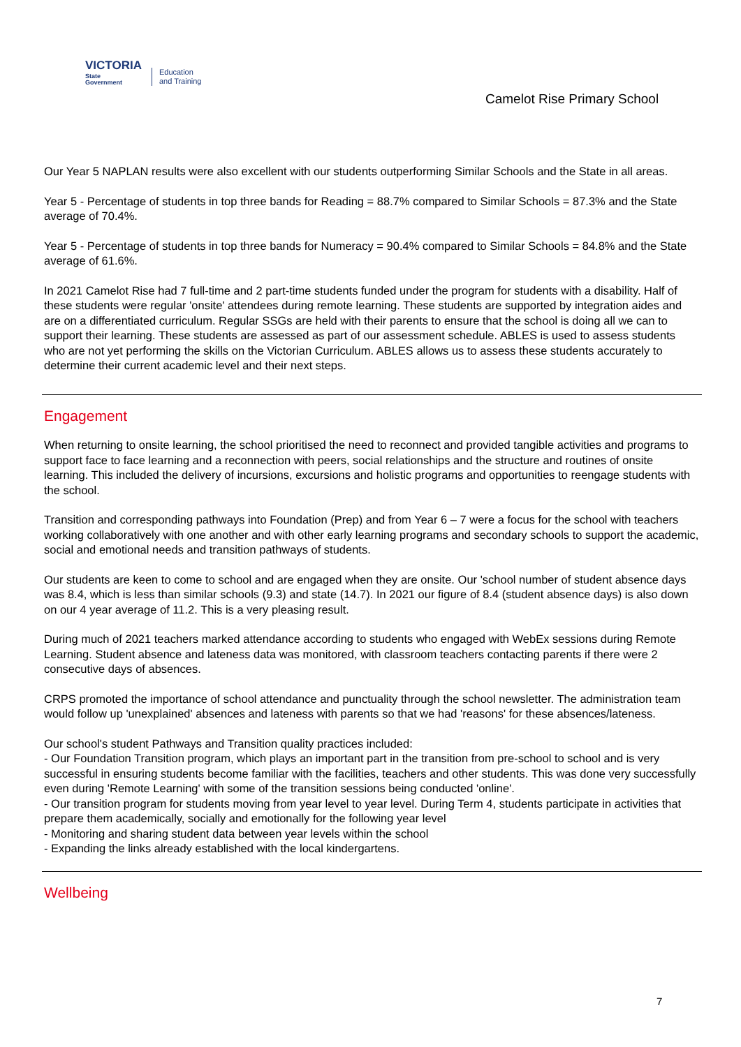VICTORIA
State
Government
Education
and Training
Camelot Rise Primary School
Our Year 5 NAPLAN results were also excellent with our students outperforming Similar Schools and the State in all areas.
Year 5 - Percentage of students in top three bands for Reading = 88.7% compared to Similar Schools = 87.3% and the State average of 70.4%.
Year 5 - Percentage of students in top three bands for Numeracy = 90.4% compared to Similar Schools = 84.8% and the State average of 61.6%.
In 2021 Camelot Rise had 7 full-time and 2 part-time students funded under the program for students with a disability. Half of these students were regular 'onsite' attendees during remote learning. These students are supported by integration aides and are on a differentiated curriculum. Regular SSGs are held with their parents to ensure that the school is doing all we can to support their learning. These students are assessed as part of our assessment schedule. ABLES is used to assess students who are not yet performing the skills on the Victorian Curriculum. ABLES allows us to assess these students accurately to determine their current academic level and their next steps.
Engagement
When returning to onsite learning, the school prioritised the need to reconnect and provided tangible activities and programs to support face to face learning and a reconnection with peers, social relationships and the structure and routines of onsite learning. This included the delivery of incursions, excursions and holistic programs and opportunities to reengage students with the school.
Transition and corresponding pathways into Foundation (Prep) and from Year 6 – 7 were a focus for the school with teachers working collaboratively with one another and with other early learning programs and secondary schools to support the academic, social and emotional needs and transition pathways of students.
Our students are keen to come to school and are engaged when they are onsite. Our 'school number of student absence days was 8.4, which is less than similar schools (9.3) and state (14.7). In 2021 our figure of 8.4 (student absence days) is also down on our 4 year average of 11.2. This is a very pleasing result.
During much of 2021 teachers marked attendance according to students who engaged with WebEx sessions during Remote Learning. Student absence and lateness data was monitored, with classroom teachers contacting parents if there were 2 consecutive days of absences.
CRPS promoted the importance of school attendance and punctuality through the school newsletter. The administration team would follow up 'unexplained' absences and lateness with parents so that we had 'reasons' for these absences/lateness.
Our school's student Pathways and Transition quality practices included:
- Our Foundation Transition program, which plays an important part in the transition from pre-school to school and is very successful in ensuring students become familiar with the facilities, teachers and other students. This was done very successfully even during 'Remote Learning' with some of the transition sessions being conducted 'online'.
- Our transition program for students moving from year level to year level. During Term 4, students participate in activities that prepare them academically, socially and emotionally for the following year level
- Monitoring and sharing student data between year levels within the school
- Expanding the links already established with the local kindergartens.
Wellbeing
7